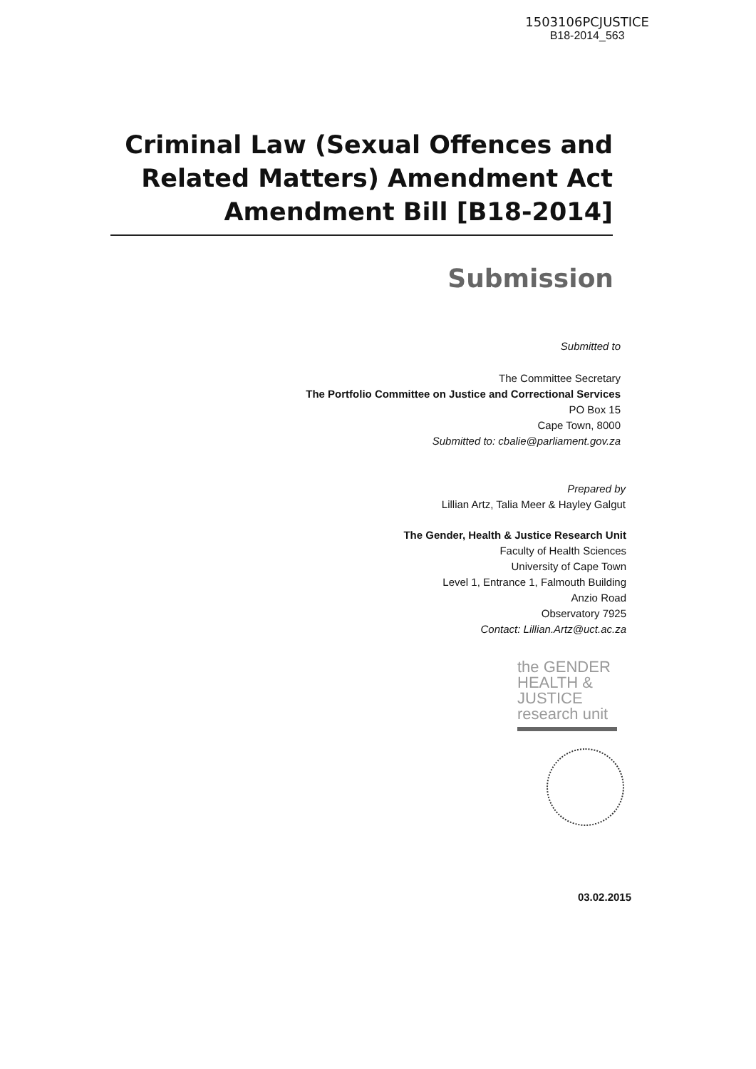1503106PCJUSTICE
B18-2014_563
Criminal Law (Sexual Offences and Related Matters) Amendment Act Amendment Bill [B18-2014]
Submission
Submitted to
The Committee Secretary
The Portfolio Committee on Justice and Correctional Services
PO Box 15
Cape Town, 8000
Submitted to: cbalie@parliament.gov.za
Prepared by
Lillian Artz, Talia Meer & Hayley Galgut
The Gender, Health & Justice Research Unit
Faculty of Health Sciences
University of Cape Town
Level 1, Entrance 1, Falmouth Building
Anzio Road
Observatory 7925
Contact: Lillian.Artz@uct.ac.za
the GENDER HEALTH & JUSTICE research unit
03.02.2015